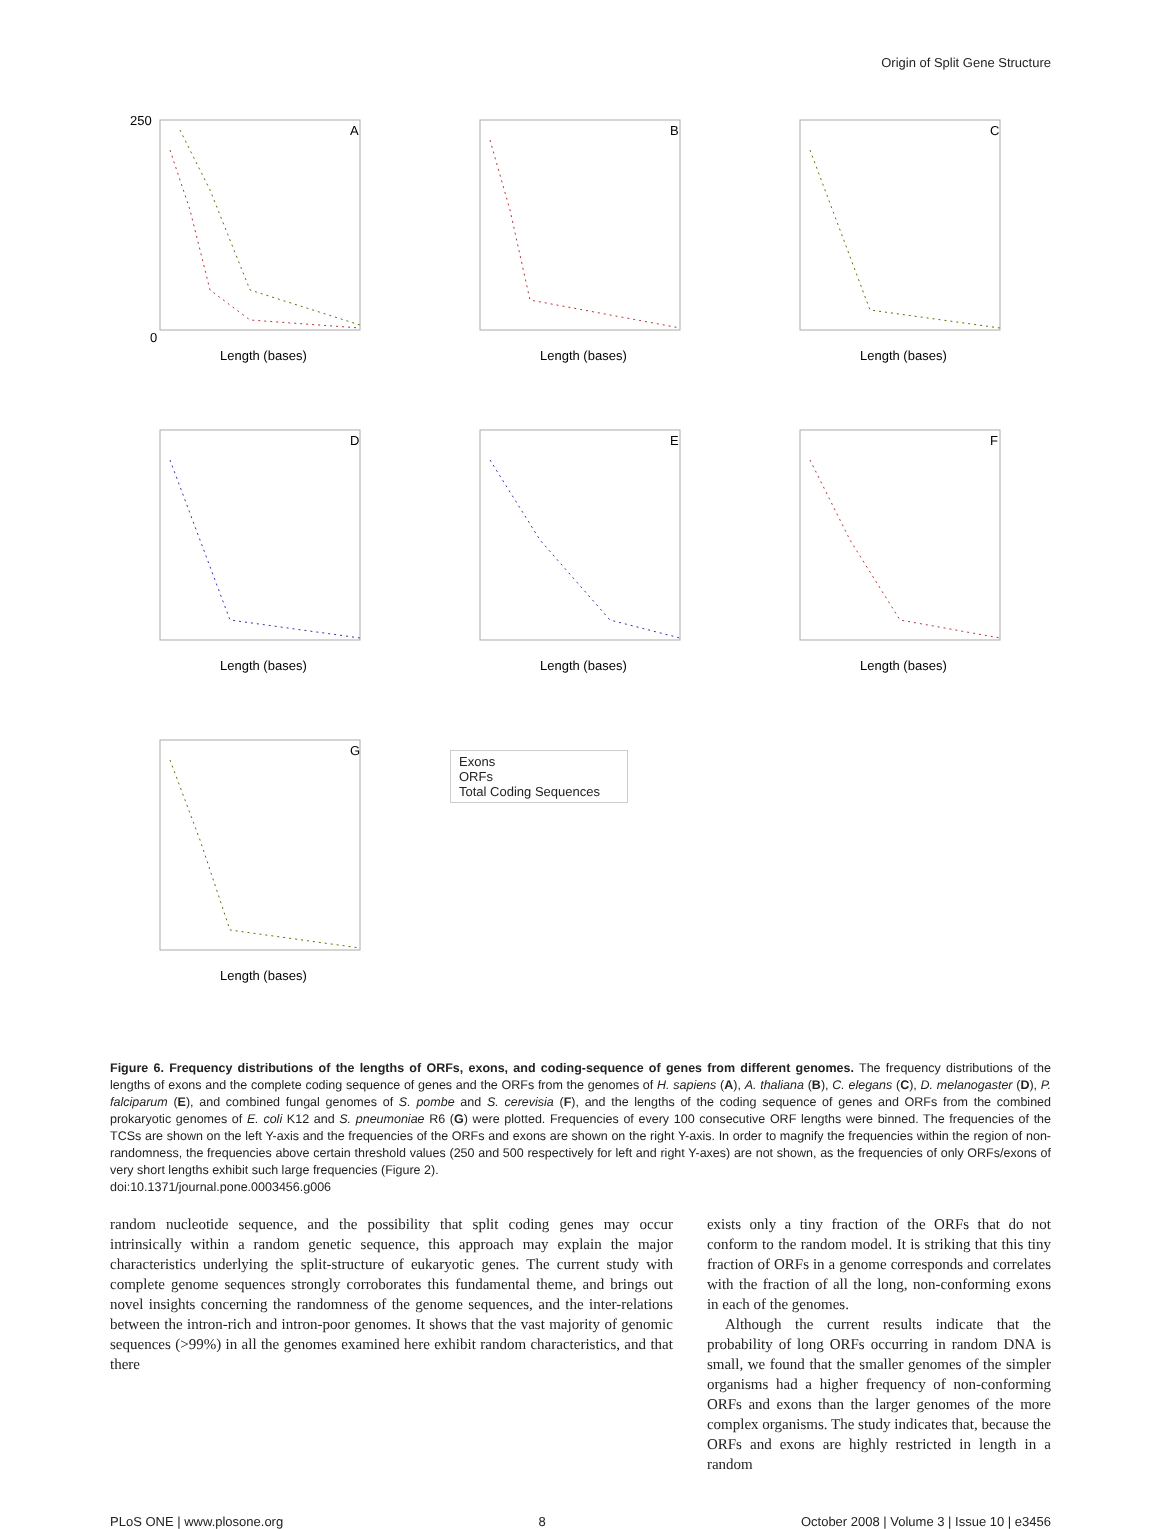Origin of Split Gene Structure
250
0
A
Length (bases)
B
Length (bases)
C
Length (bases)
D
Length (bases)
E
Length (bases)
F
Length (bases)
G
Length (bases)
Exons
ORFs
Total Coding Sequences
Figure 6. Frequency distributions of the lengths of ORFs, exons, and coding-sequence of genes from different genomes. The frequency distributions of the lengths of exons and the complete coding sequence of genes and the ORFs from the genomes of H. sapiens (A), A. thaliana (B), C. elegans (C), D. melanogaster (D), P. falciparum (E), and combined fungal genomes of S. pombe and S. cerevisia (F), and the lengths of the coding sequence of genes and ORFs from the combined prokaryotic genomes of E. coli K12 and S. pneumoniae R6 (G) were plotted. Frequencies of every 100 consecutive ORF lengths were binned. The frequencies of the TCSs are shown on the left Y-axis and the frequencies of the ORFs and exons are shown on the right Y-axis. In order to magnify the frequencies within the region of non-randomness, the frequencies above certain threshold values (250 and 500 respectively for left and right Y-axes) are not shown, as the frequencies of only ORFs/exons of very short lengths exhibit such large frequencies (Figure 2).
doi:10.1371/journal.pone.0003456.g006
random nucleotide sequence, and the possibility that split coding genes may occur intrinsically within a random genetic sequence, this approach may explain the major characteristics underlying the split-structure of eukaryotic genes. The current study with complete genome sequences strongly corroborates this fundamental theme, and brings out novel insights concerning the randomness of the genome sequences, and the inter-relations between the intron-rich and intron-poor genomes. It shows that the vast majority of genomic sequences (>99%) in all the genomes examined here exhibit random characteristics, and that there
exists only a tiny fraction of the ORFs that do not conform to the random model. It is striking that this tiny fraction of ORFs in a genome corresponds and correlates with the fraction of all the long, non-conforming exons in each of the genomes.
Although the current results indicate that the probability of long ORFs occurring in random DNA is small, we found that the smaller genomes of the simpler organisms had a higher frequency of non-conforming ORFs and exons than the larger genomes of the more complex organisms. The study indicates that, because the ORFs and exons are highly restricted in length in a random
PLoS ONE | www.plosone.org 8 October 2008 | Volume 3 | Issue 10 | e3456